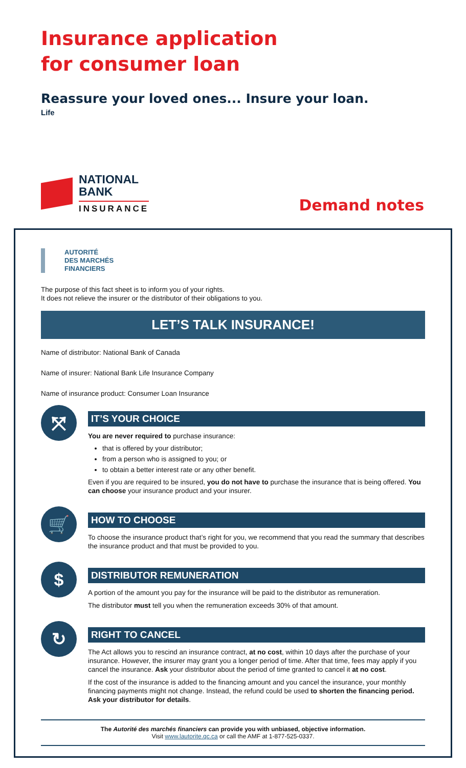Insurance application
for consumer loan
Reassure your loved ones... Insure your loan.
Life
NATIONAL
BANK
INSURANCE
Demand notes
AUTORITÉ
DES MARCHÉS
FINANCIERS
The purpose of this fact sheet is to inform you of your rights.
It does not relieve the insurer or the distributor of their obligations to you.
LET’S TALK INSURANCE!
Name of distributor: National Bank of Canada
Name of insurer: National Bank Life Insurance Company
Name of insurance product: Consumer Loan Insurance
⤧
IT’S YOUR CHOICE
You are never required to purchase insurance:
that is offered by your distributor;
from a person who is assigned to you; or
to obtain a better interest rate or any other benefit.
Even if you are required to be insured, you do not have to purchase the insurance that is being offered. You can choose your insurance product and your insurer.
🛒
HOW TO CHOOSE
To choose the insurance product that’s right for you, we recommend that you read the summary that describes the insurance product and that must be provided to you.
$
DISTRIBUTOR REMUNERATION
A portion of the amount you pay for the insurance will be paid to the distributor as remuneration.
The distributor must tell you when the remuneration exceeds 30% of that amount.
↻
RIGHT TO CANCEL
The Act allows you to rescind an insurance contract, at no cost, within 10 days after the purchase of your insurance. However, the insurer may grant you a longer period of time. After that time, fees may apply if you cancel the insurance. Ask your distributor about the period of time granted to cancel it at no cost.
If the cost of the insurance is added to the financing amount and you cancel the insurance, your monthly financing payments might not change. Instead, the refund could be used to shorten the financing period. Ask your distributor for details.
The Autorité des marchés financiers can provide you with unbiased, objective information.
Visit www.lautorite.qc.ca or call the AMF at 1-877-525-0337.